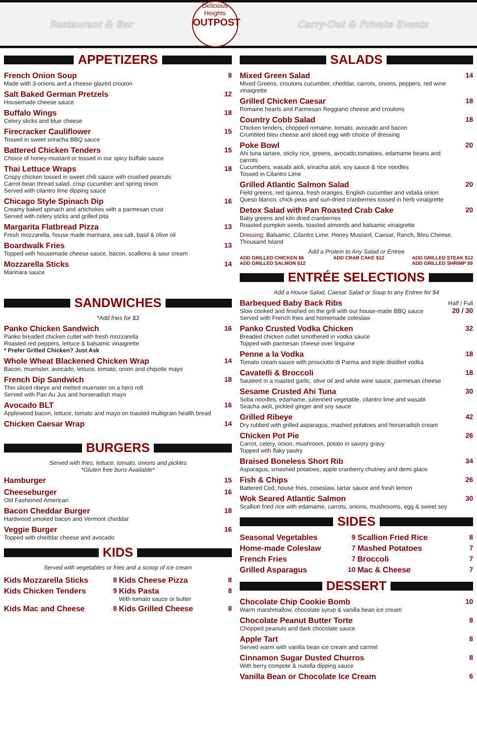Restaurant & Bar
Delicious Heights
OUTPOST
Carry-Out & Private Events
APPETIZERS
French Onion Soup
Made with 3-onions and a cheese glazed crouton
8
Salt Baked German Pretzels
Housemade cheese sauce
12
Buffalo Wings
Celery sticks and blue cheese
18
Firecracker Cauliflower
Tossed in sweet sriracha BBQ sauce
15
Battered Chicken Tenders
Choice of honey-mustard or tossed in our spicy buffalo sauce
15
Thai Lettuce Wraps
Crispy chicken tossed in sweet chili sauce with crushed peanuts
Carrot-bean thread salad, crisp cucumber and spring onion
Served with cilantro lime dipping sauce
18
Chicago Style Spinach Dip
Creamy baked spinach and artichokes with a parmesan crust
Served with celery sticks and grilled pita
16
Margarita Flatbread Pizza
Fresh mozzarella, house made marinara, sea salt, basil & olive oil
13
Boardwalk Fries
Topped with housemade cheese sauce, bacon, scallions & sour cream
13
Mozzarella Sticks
Marinara sauce
14
SANDWICHES
*Add fries for $3
Panko Chicken Sandwich
Panko breaded chicken cutlet with fresh mozzarella
Roasted red peppers, lettuce & balsamic vinaigrette
* Prefer Grilled Chicken? Just Ask
16
Whole Wheat Blackened Chicken Wrap
Bacon, muenster, avocado, lettuce, tomato, onion and chipotle mayo
14
French Dip Sandwich
Thin sliced ribeye and melted muenster on a hero roll
Served with Pan Au Jus and horseradish mayo
18
Avocado BLT
Applewood bacon, lettuce, tomato and mayo on toasted multigrain health bread
16
Chicken Caesar Wrap 14
BURGERS
Served with fries, lettuce, tomato, onions and pickles
*Gluten free buns Available*
Hamburger 15
Cheeseburger
Old Fashioned American
16
Bacon Cheddar Burger
Hardwood smoked bacon and Vermont cheddar
18
Veggie Burger
Topped with cheddar cheese and avocado
16
KIDS
Served with vegetables or fries and a scoop of ice cream
Kids Mozzarella Sticks
8
Kids Cheese Pizza
8
Kids Chicken Tenders
9
Kids Pasta
With tomato sauce or butter
8
Kids Mac and Cheese
8
Kids Grilled Cheese
8
SALADS
Mixed Green Salad
Mixed Greens, croutons cucumber, cheddar, carrots, onions, peppers, red wine vinaigrette
14
Grilled Chicken Caesar
Romaine hearts and Parmesan Reggiano cheese and croutons
18
Country Cobb Salad
Chicken tenders, chopped romaine, tomato, avocado and bacon
Crumbled bleu cheese and sliced egg with choice of dressing
18
Poke Bowl
Ahi tuna tartare, sticky rice, greens, avocado,tomatoes, edamame beans and carrots
Cucumbers, wasabi aioli, sriracha aioli, soy sauce & rice noodles
Tossed in Cilantro Lime
20
Grilled Atlantic Salmon Salad
Field greens, red quinoa, fresh oranges, English cucumber and vidalia onion
Queso blanco, chick peas and sun-dried cranberries tossed in herb vinaigrette
20
Detox Salad with Pan Roasted Crab Cake
Baby greens and kiln dried cranberries
Roasted pumpkin seeds, toasted almonds and balsamic vinaigrette
20
Dressing: Balsamic, Cilantro Lime, Honey Mustard, Caesar, Ranch, Bleu Cheese, Thousand Island
Add a Protein to Any Salad or Entree
ADD GRILLED CHICKEN $6
ADD GRILLED SALMON $12 ADD CRAB CAKE $12 ADD GRILLED STEAK $12
ADD GRILLED SHRIMP $9
ENTRÉE SELECTIONS
Add a House Salad, Caesar Salad or Soup to any Entree for $4
Barbequed Baby Back Ribs
Slow cooked and finished on the grill with our house-made BBQ sauce
Served with French fries and homemade coleslaw
Half / Full
20 / 30
Panko Crusted Vodka Chicken
Breaded chicken cutlet smothered in vodka sauce
Topped with parmesan cheese over linguine
32
Penne a la Vodka
Tomato cream sauce with prosciutto di Parma and triple distilled vodka
18
Cavatelli & Broccoli
Sautéed in a roasted garlic, olive oil and white wine sauce, parmesan cheese
18
Sesame Crusted Ahi Tuna
Soba noodles, edamame, julienned vegetable, cilantro lime and wasabi
Siracha aioli, pickled ginger and soy sauce
30
Grilled Ribeye
Dry rubbed with grilled asparagus, mashed potatoes and horseradish cream
42
Chicken Pot Pie
Carrot, celery, onion, mushroom, potato in savory gravy
Topped with flaky pastry
26
Braised Boneless Short Rib
Asparagus, smashed potatoes, apple cranberry chutney and demi glace
34
Fish & Chips
Battered Cod, house fries, coseslaw, tartar sauce and fresh lemon
26
Wok Seared Atlantic Salmon
Scallion fried rice with edamame, carrots, onions, mushrooms, egg & sweet soy
30
SIDES
Seasonal Vegetables
9
Scallion Fried Rice
8
Home-made Coleslaw
7
Mashed Potatoes
7
French Fries
7
Broccoli
7
Grilled Asparagus
10
Mac & Cheese
7
DESSERT
Chocolate Chip Cookie Bomb
Warm marshmallow, chocolate syrup & vanilla bean ice cream
10
Chocolate Peanut Butter Torte
Chopped peanuts and dark chocolate sauce
8
Apple Tart
Served warm with vanilla bean ice cream and carmel
8
Cinnamon Sugar Dusted Churros
With berry compote & nutella dipping sauce
8
Vanilla Bean or Chocolate Ice Cream
6